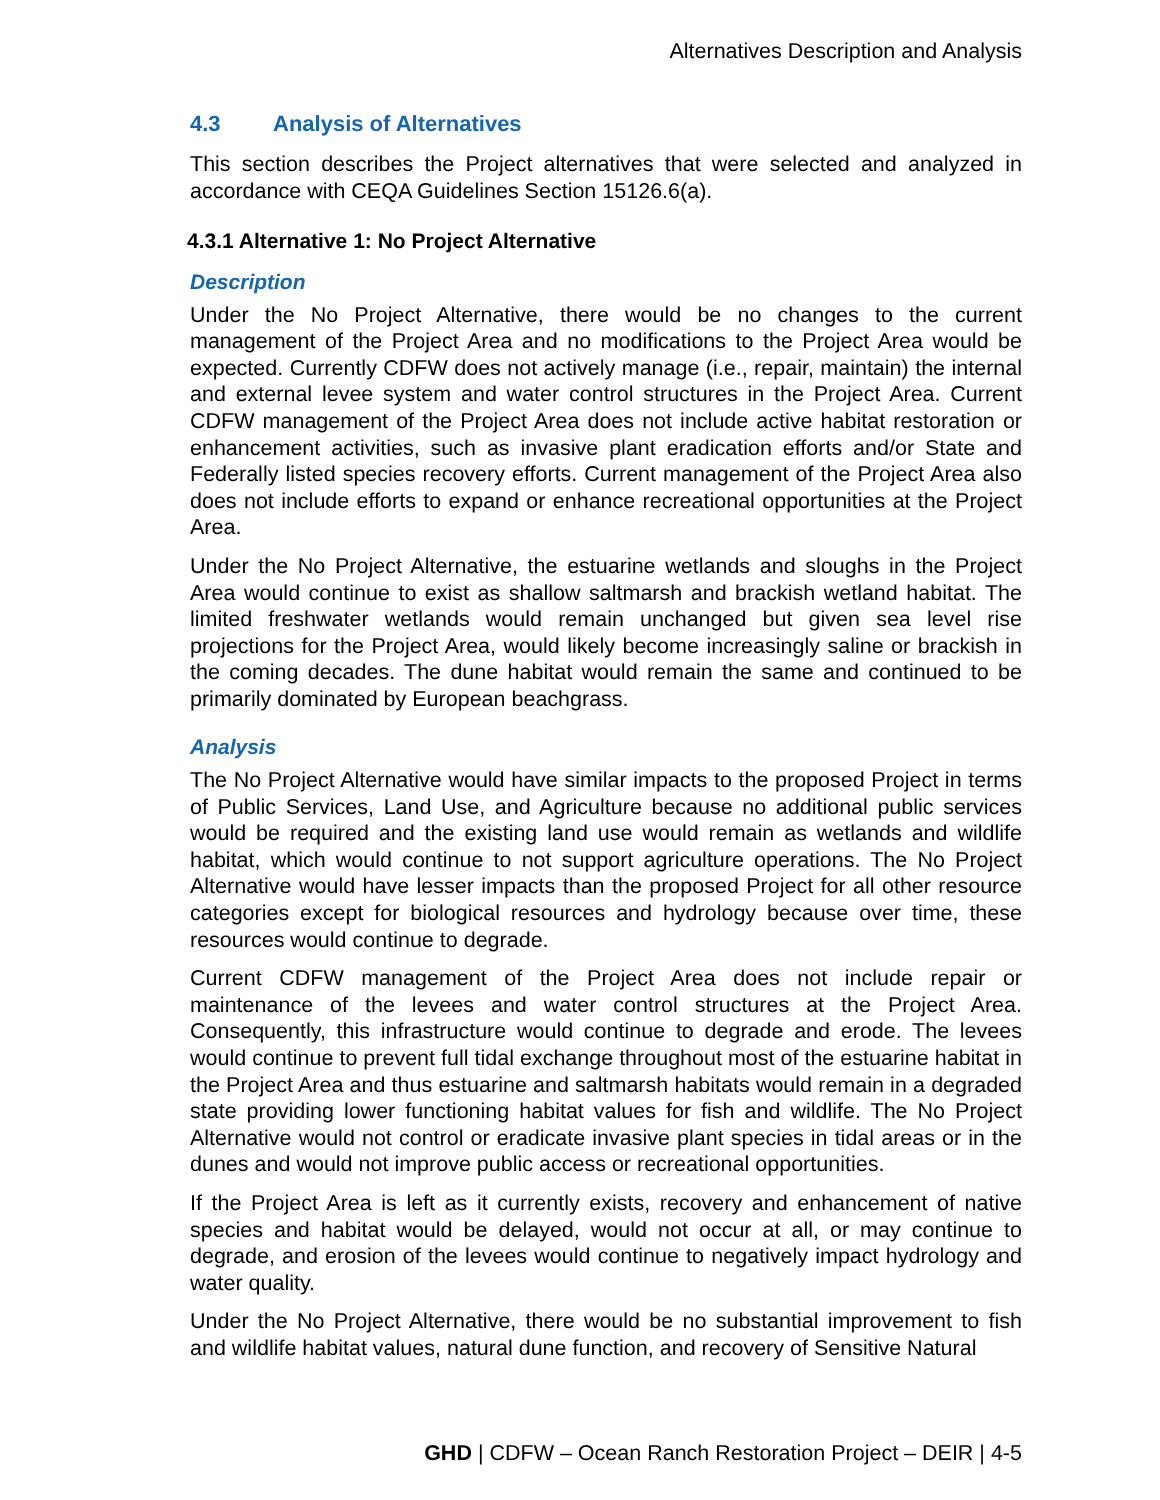Alternatives Description and Analysis
4.3 Analysis of Alternatives
This section describes the Project alternatives that were selected and analyzed in accordance with CEQA Guidelines Section 15126.6(a).
4.3.1 Alternative 1: No Project Alternative
Description
Under the No Project Alternative, there would be no changes to the current management of the Project Area and no modifications to the Project Area would be expected. Currently CDFW does not actively manage (i.e., repair, maintain) the internal and external levee system and water control structures in the Project Area. Current CDFW management of the Project Area does not include active habitat restoration or enhancement activities, such as invasive plant eradication efforts and/or State and Federally listed species recovery efforts. Current management of the Project Area also does not include efforts to expand or enhance recreational opportunities at the Project Area.
Under the No Project Alternative, the estuarine wetlands and sloughs in the Project Area would continue to exist as shallow saltmarsh and brackish wetland habitat. The limited freshwater wetlands would remain unchanged but given sea level rise projections for the Project Area, would likely become increasingly saline or brackish in the coming decades. The dune habitat would remain the same and continued to be primarily dominated by European beachgrass.
Analysis
The No Project Alternative would have similar impacts to the proposed Project in terms of Public Services, Land Use, and Agriculture because no additional public services would be required and the existing land use would remain as wetlands and wildlife habitat, which would continue to not support agriculture operations. The No Project Alternative would have lesser impacts than the proposed Project for all other resource categories except for biological resources and hydrology because over time, these resources would continue to degrade.
Current CDFW management of the Project Area does not include repair or maintenance of the levees and water control structures at the Project Area. Consequently, this infrastructure would continue to degrade and erode. The levees would continue to prevent full tidal exchange throughout most of the estuarine habitat in the Project Area and thus estuarine and saltmarsh habitats would remain in a degraded state providing lower functioning habitat values for fish and wildlife. The No Project Alternative would not control or eradicate invasive plant species in tidal areas or in the dunes and would not improve public access or recreational opportunities.
If the Project Area is left as it currently exists, recovery and enhancement of native species and habitat would be delayed, would not occur at all, or may continue to degrade, and erosion of the levees would continue to negatively impact hydrology and water quality.
Under the No Project Alternative, there would be no substantial improvement to fish and wildlife habitat values, natural dune function, and recovery of Sensitive Natural
GHD | CDFW – Ocean Ranch Restoration Project – DEIR | 4-5